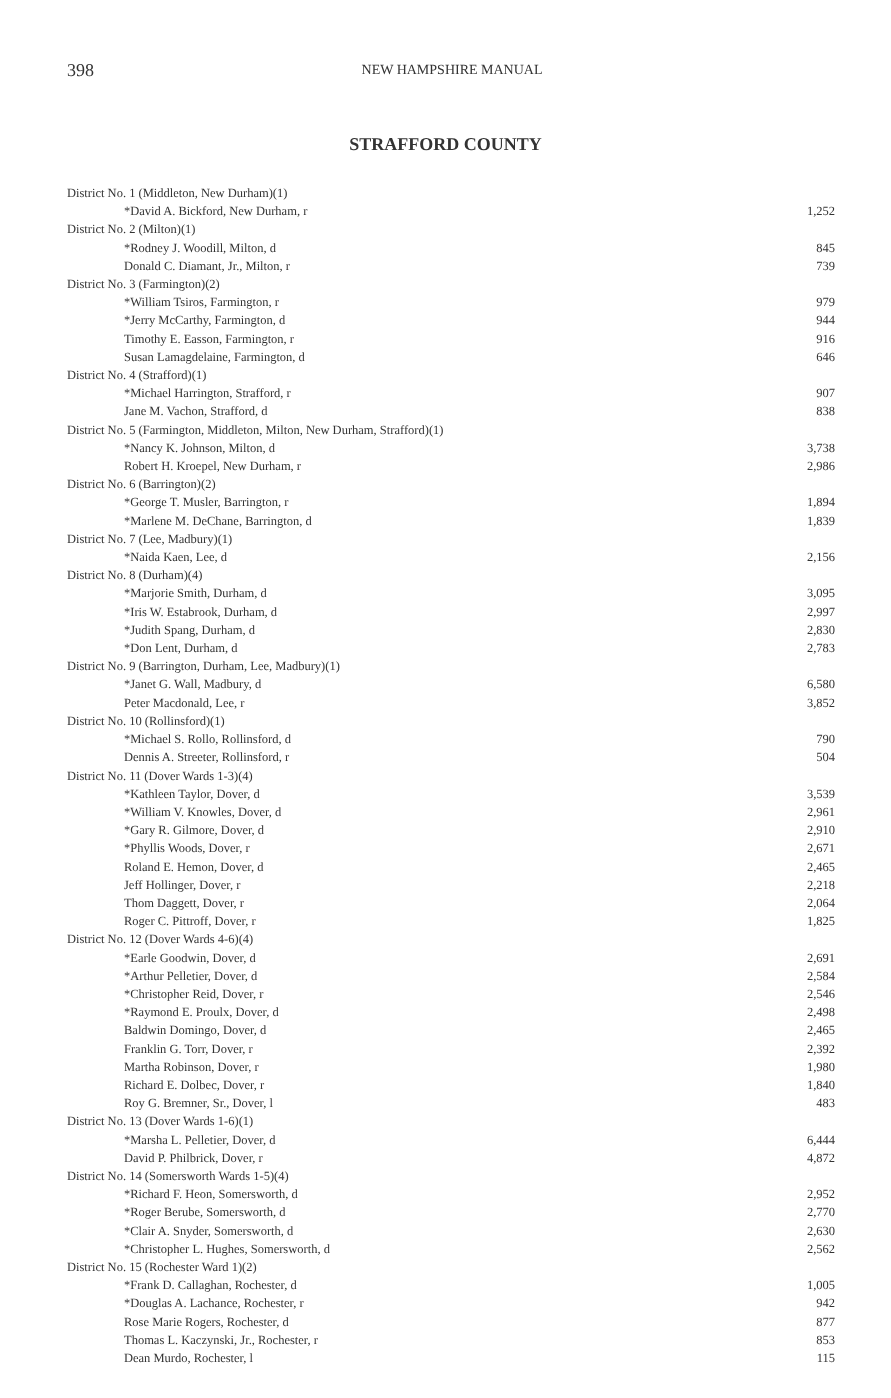398 NEW HAMPSHIRE MANUAL
STRAFFORD COUNTY
| District No. 1 (Middleton, New Durham)(1) | |
| *David A. Bickford, New Durham, r | 1,252 |
| District No. 2 (Milton)(1) | |
| *Rodney J. Woodill, Milton, d | 845 |
| Donald C. Diamant, Jr., Milton, r | 739 |
| District No. 3 (Farmington)(2) | |
| *William Tsiros, Farmington, r | 979 |
| *Jerry McCarthy, Farmington, d | 944 |
| Timothy E. Easson, Farmington, r | 916 |
| Susan Lamagdelaine, Farmington, d | 646 |
| District No. 4 (Strafford)(1) | |
| *Michael Harrington, Strafford, r | 907 |
| Jane M. Vachon, Strafford, d | 838 |
| District No. 5 (Farmington, Middleton, Milton, New Durham, Strafford)(1) | |
| *Nancy K. Johnson, Milton, d | 3,738 |
| Robert H. Kroepel, New Durham, r | 2,986 |
| District No. 6 (Barrington)(2) | |
| *George T. Musler, Barrington, r | 1,894 |
| *Marlene M. DeChane, Barrington, d | 1,839 |
| District No. 7 (Lee, Madbury)(1) | |
| *Naida Kaen, Lee, d | 2,156 |
| District No. 8 (Durham)(4) | |
| *Marjorie Smith, Durham, d | 3,095 |
| *Iris W. Estabrook, Durham, d | 2,997 |
| *Judith Spang, Durham, d | 2,830 |
| *Don Lent, Durham, d | 2,783 |
| District No. 9 (Barrington, Durham, Lee, Madbury)(1) | |
| *Janet G. Wall, Madbury, d | 6,580 |
| Peter Macdonald, Lee, r | 3,852 |
| District No. 10 (Rollinsford)(1) | |
| *Michael S. Rollo, Rollinsford, d | 790 |
| Dennis A. Streeter, Rollinsford, r | 504 |
| District No. 11 (Dover Wards 1-3)(4) | |
| *Kathleen Taylor, Dover, d | 3,539 |
| *William V. Knowles, Dover, d | 2,961 |
| *Gary R. Gilmore, Dover, d | 2,910 |
| *Phyllis Woods, Dover, r | 2,671 |
| Roland E. Hemon, Dover, d | 2,465 |
| Jeff Hollinger, Dover, r | 2,218 |
| Thom Daggett, Dover, r | 2,064 |
| Roger C. Pittroff, Dover, r | 1,825 |
| District No. 12 (Dover Wards 4-6)(4) | |
| *Earle Goodwin, Dover, d | 2,691 |
| *Arthur Pelletier, Dover, d | 2,584 |
| *Christopher Reid, Dover, r | 2,546 |
| *Raymond E. Proulx, Dover, d | 2,498 |
| Baldwin Domingo, Dover, d | 2,465 |
| Franklin G. Torr, Dover, r | 2,392 |
| Martha Robinson, Dover, r | 1,980 |
| Richard E. Dolbec, Dover, r | 1,840 |
| Roy G. Bremner, Sr., Dover, l | 483 |
| District No. 13 (Dover Wards 1-6)(1) | |
| *Marsha L. Pelletier, Dover, d | 6,444 |
| David P. Philbrick, Dover, r | 4,872 |
| District No. 14 (Somersworth Wards 1-5)(4) | |
| *Richard F. Heon, Somersworth, d | 2,952 |
| *Roger Berube, Somersworth, d | 2,770 |
| *Clair A. Snyder, Somersworth, d | 2,630 |
| *Christopher L. Hughes, Somersworth, d | 2,562 |
| District No. 15 (Rochester Ward 1)(2) | |
| *Frank D. Callaghan, Rochester, d | 1,005 |
| *Douglas A. Lachance, Rochester, r | 942 |
| Rose Marie Rogers, Rochester, d | 877 |
| Thomas L. Kaczynski, Jr., Rochester, r | 853 |
| Dean Murdo, Rochester, l | 115 |